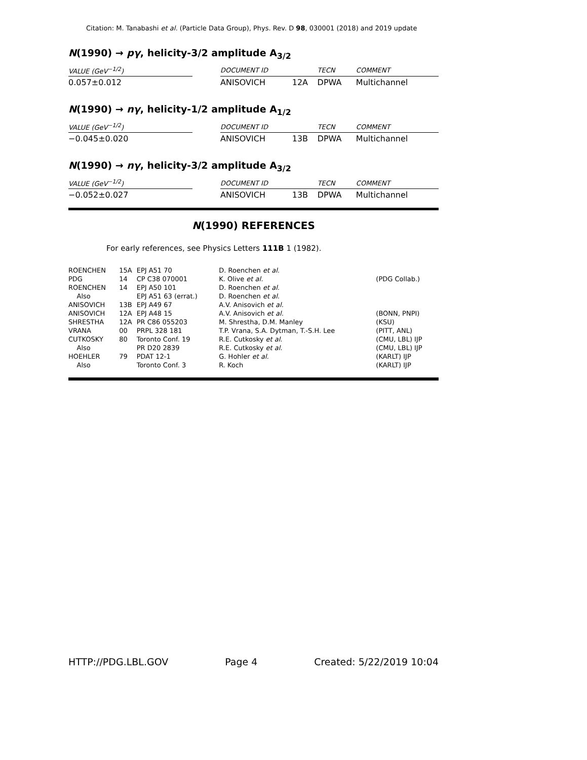Citation: M. Tanabashi et al. (Particle Data Group), Phys. Rev. D 98, 030001 (2018) and 2019 update
N(1990) → pγ, helicity-3/2 amplitude A<sub>3/2</sub>
| VALUE (GeV<sup>−1/2</sup>) | | DOCUMENT ID | | TECN | COMMENT |
| 0.057±0.012 | | ANISOVICH | 12A | DPWA | Multichannel |
N(1990) → nγ, helicity-1/2 amplitude A<sub>1/2</sub>
| VALUE (GeV<sup>−1/2</sup>) | | DOCUMENT ID | | TECN | COMMENT |
| −0.045±0.020 | | ANISOVICH | 13B | DPWA | Multichannel |
N(1990) → nγ, helicity-3/2 amplitude A<sub>3/2</sub>
| VALUE (GeV<sup>−1/2</sup>) | | DOCUMENT ID | | TECN | COMMENT |
| −0.052±0.027 | | ANISOVICH | 13B | DPWA | Multichannel |
N(1990) REFERENCES
For early references, see Physics Letters 111B 1 (1982).
| ROENCHEN | 15A | EPJ A51 70 | D. Roenchen et al. | |
| PDG | 14 | CP C38 070001 | K. Olive et al. | (PDG Collab.) |
| ROENCHEN | 14 | EPJ A50 101 | D. Roenchen et al. | |
| Also | | EPJ A51 63 (errat.) | D. Roenchen et al. | |
| ANISOVICH | 13B | EPJ A49 67 | A.V. Anisovich et al. | |
| ANISOVICH | 12A | EPJ A48 15 | A.V. Anisovich et al. | (BONN, PNPI) |
| SHRESTHA | 12A | PR C86 055203 | M. Shrestha, D.M. Manley | (KSU) |
| VRANA | 00 | PRPL 328 181 | T.P. Vrana, S.A. Dytman, T.-S.H. Lee | (PITT, ANL) |
| CUTKOSKY | 80 | Toronto Conf. 19 | R.E. Cutkosky et al. | (CMU, LBL) IJP |
| Also | | PR D20 2839 | R.E. Cutkosky et al. | (CMU, LBL) IJP |
| HOEHLER | 79 | PDAT 12-1 | G. Hohler et al. | (KARLT) IJP |
| Also | | Toronto Conf. 3 | R. Koch | (KARLT) IJP |
HTTP://PDG.LBL.GOV Page 4 Created: 5/22/2019 10:04